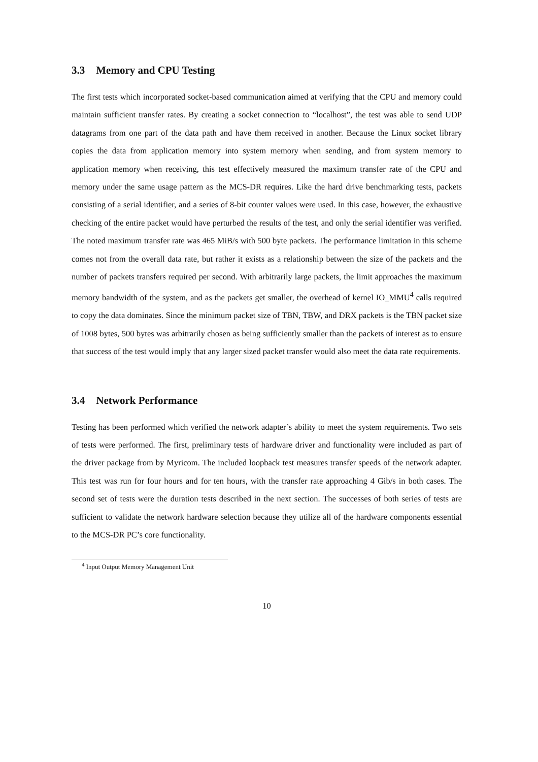3.3 Memory and CPU Testing
The first tests which incorporated socket-based communication aimed at verifying that the CPU and memory could maintain sufficient transfer rates. By creating a socket connection to “localhost”, the test was able to send UDP datagrams from one part of the data path and have them received in another. Because the Linux socket library copies the data from application memory into system memory when sending, and from system memory to application memory when receiving, this test effectively measured the maximum transfer rate of the CPU and memory under the same usage pattern as the MCS-DR requires. Like the hard drive benchmarking tests, packets consisting of a serial identifier, and a series of 8-bit counter values were used. In this case, however, the exhaustive checking of the entire packet would have perturbed the results of the test, and only the serial identifier was verified. The noted maximum transfer rate was 465 MiB/s with 500 byte packets. The performance limitation in this scheme comes not from the overall data rate, but rather it exists as a relationship between the size of the packets and the number of packets transfers required per second. With arbitrarily large packets, the limit approaches the maximum memory bandwidth of the system, and as the packets get smaller, the overhead of kernel IO_MMU<sup>4</sup> calls required to copy the data dominates. Since the minimum packet size of TBN, TBW, and DRX packets is the TBN packet size of 1008 bytes, 500 bytes was arbitrarily chosen as being sufficiently smaller than the packets of interest as to ensure that success of the test would imply that any larger sized packet transfer would also meet the data rate requirements.
3.4 Network Performance
Testing has been performed which verified the network adapter’s ability to meet the system requirements. Two sets of tests were performed. The first, preliminary tests of hardware driver and functionality were included as part of the driver package from by Myricom. The included loopback test measures transfer speeds of the network adapter. This test was run for four hours and for ten hours, with the transfer rate approaching 4 Gib/s in both cases. The second set of tests were the duration tests described in the next section. The successes of both series of tests are sufficient to validate the network hardware selection because they utilize all of the hardware components essential to the MCS-DR PC’s core functionality.
<sup>4</sup> Input Output Memory Management Unit
10